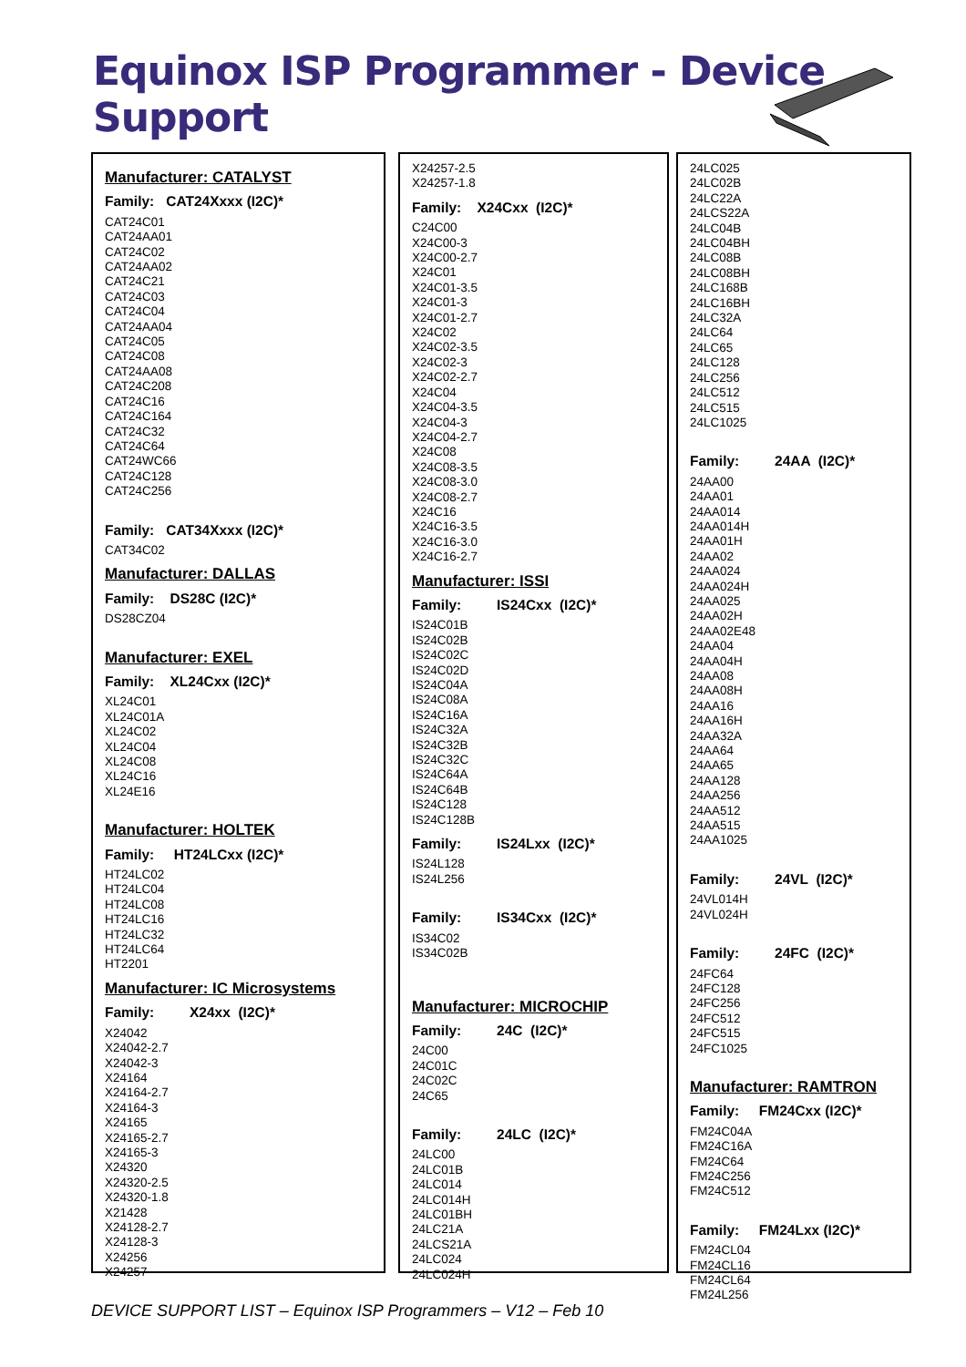Equinox ISP Programmer - Device Support
Manufacturer: CATALYST
Family: CAT24Xxxx (I2C)*
CAT24C01
CAT24AA01
CAT24C02
CAT24AA02
CAT24C21
CAT24C03
CAT24C04
CAT24AA04
CAT24C05
CAT24C08
CAT24AA08
CAT24C208
CAT24C16
CAT24C164
CAT24C32
CAT24C64
CAT24WC66
CAT24C128
CAT24C256
Family: CAT34Xxxx (I2C)*
CAT34C02
Manufacturer: DALLAS
Family: DS28C (I2C)*
DS28CZ04
Manufacturer: EXEL
Family: XL24Cxx (I2C)*
XL24C01
XL24C01A
XL24C02
XL24C04
XL24C08
XL24C16
XL24E16
Manufacturer: HOLTEK
Family: HT24LCxx (I2C)*
HT24LC02
HT24LC04
HT24LC08
HT24LC16
HT24LC32
HT24LC64
HT2201
Manufacturer: IC Microsystems
Family: X24xx (I2C)*
X24042
X24042-2.7
X24042-3
X24164
X24164-2.7
X24164-3
X24165
X24165-2.7
X24165-3
X24320
X24320-2.5
X24320-1.8
X21428
X24128-2.7
X24128-3
X24256
X24257
X24257-2.5
X24257-1.8
Family: X24Cxx (I2C)*
C24C00
X24C00-3
X24C00-2.7
X24C01
X24C01-3.5
X24C01-3
X24C01-2.7
X24C02
X24C02-3.5
X24C02-3
X24C02-2.7
X24C04
X24C04-3.5
X24C04-3
X24C04-2.7
X24C08
X24C08-3.5
X24C08-3.0
X24C08-2.7
X24C16
X24C16-3.5
X24C16-3.0
X24C16-2.7
Manufacturer: ISSI
Family: IS24Cxx (I2C)*
IS24C01B
IS24C02B
IS24C02C
IS24C02D
IS24C04A
IS24C08A
IS24C16A
IS24C32A
IS24C32B
IS24C32C
IS24C64A
IS24C64B
IS24C128
IS24C128B
Family: IS24Lxx (I2C)*
IS24L128
IS24L256
Family: IS34Cxx (I2C)*
IS34C02
IS34C02B
Manufacturer: MICROCHIP
Family: 24C (I2C)*
24C00
24C01C
24C02C
24C65
Family: 24LC (I2C)*
24LC00
24LC01B
24LC014
24LC014H
24LC01BH
24LC21A
24LCS21A
24LC024
24LC024H
24LC025
24LC02B
24LC22A
24LCS22A
24LC04B
24LC04BH
24LC08B
24LC08BH
24LC168B
24LC16BH
24LC32A
24LC64
24LC65
24LC128
24LC256
24LC512
24LC515
24LC1025
Family: 24AA (I2C)*
24AA00
24AA01
24AA014
24AA014H
24AA01H
24AA02
24AA024
24AA024H
24AA025
24AA02H
24AA02E48
24AA04
24AA04H
24AA08
24AA08H
24AA16
24AA16H
24AA32A
24AA64
24AA65
24AA128
24AA256
24AA512
24AA515
24AA1025
Family: 24VL (I2C)*
24VL014H
24VL024H
Family: 24FC (I2C)*
24FC64
24FC128
24FC256
24FC512
24FC515
24FC1025
Manufacturer: RAMTRON
Family: FM24Cxx (I2C)*
FM24C04A
FM24C16A
FM24C64
FM24C256
FM24C512
Family: FM24Lxx (I2C)*
FM24CL04
FM24CL16
FM24CL64
FM24L256
DEVICE SUPPORT LIST – Equinox ISP Programmers – V12 – Feb 10